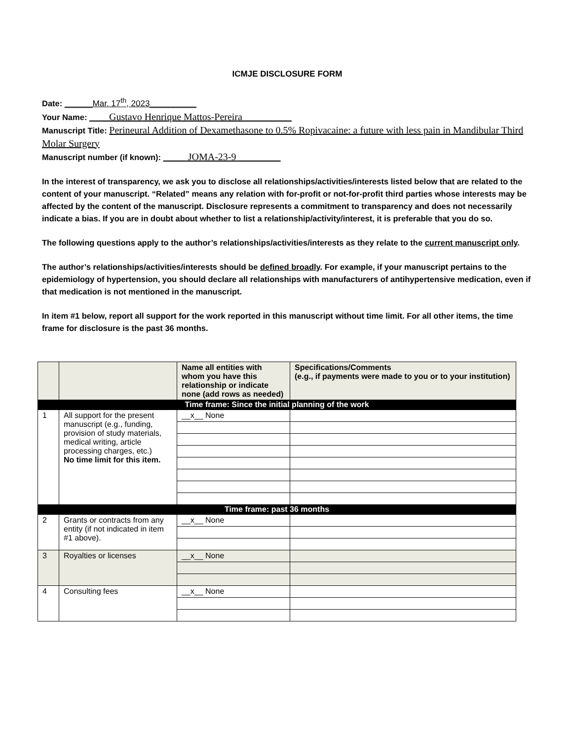ICMJE DISCLOSURE FORM
Date: ______Mar. 17<sup>th</sup>, 2023__________
Your Name: ____Gustavo Henrique Mattos-Pereira__________
Manuscript Title: Perineural Addition of Dexamethasone to 0.5% Ropivacaine: a future with less pain in Mandibular Third Molar Surgery
Manuscript number (if known): _____JOMA-23-9_________
In the interest of transparency, we ask you to disclose all relationships/activities/interests listed below that are related to the content of your manuscript. “Related” means any relation with for-profit or not-for-profit third parties whose interests may be affected by the content of the manuscript. Disclosure represents a commitment to transparency and does not necessarily indicate a bias. If you are in doubt about whether to list a relationship/activity/interest, it is preferable that you do so.
The following questions apply to the author’s relationships/activities/interests as they relate to the current manuscript only.
The author’s relationships/activities/interests should be defined broadly. For example, if your manuscript pertains to the epidemiology of hypertension, you should declare all relationships with manufacturers of antihypertensive medication, even if that medication is not mentioned in the manuscript.
In item #1 below, report all support for the work reported in this manuscript without time limit. For all other items, the time frame for disclosure is the past 36 months.
| | | Name all entities with whom you have this relationship or indicate none (add rows as needed) | Specifications/Comments (e.g., if payments were made to you or to your institution) |
| --- | --- | --- | --- |
| Time frame: Since the initial planning of the work | | | |
| 1 | All support for the present manuscript (e.g., funding, provision of study materials, medical writing, article processing charges, etc.) No time limit for this item. | __x__ None | |
| Time frame: past 36 months | | | |
| 2 | Grants or contracts from any entity (if not indicated in item #1 above). | __x__ None | |
| 3 | Royalties or licenses | __x__ None | |
| 4 | Consulting fees | __x__ None | |